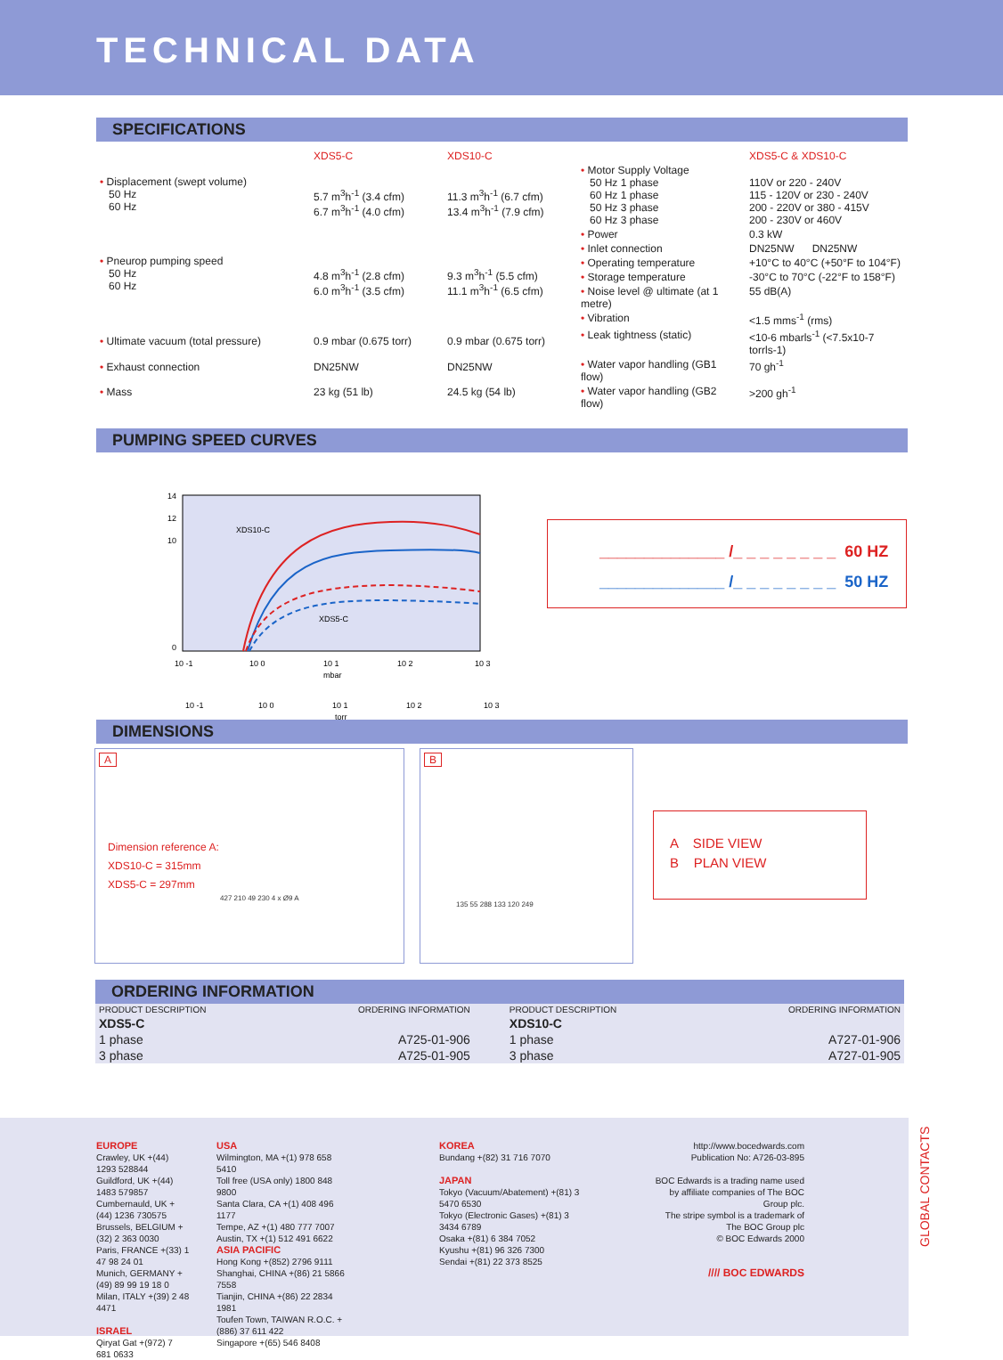TECHNICAL DATA
SPECIFICATIONS
| | XDS5-C | XDS10-C |
| --- | --- | --- |
| • Displacement (swept volume) 50 Hz 60 Hz | 5.7 m<sup>3</sup>h<sup>-1</sup> (3.4 cfm) 6.7 m<sup>3</sup>h<sup>-1</sup> (4.0 cfm) | 11.3 m<sup>3</sup>h<sup>-1</sup> (6.7 cfm) 13.4 m<sup>3</sup>h<sup>-1</sup> (7.9 cfm) |
| • Pneurop pumping speed 50 Hz 60 Hz | 4.8 m<sup>3</sup>h<sup>-1</sup> (2.8 cfm) 6.0 m<sup>3</sup>h<sup>-1</sup> (3.5 cfm) | 9.3 m<sup>3</sup>h<sup>-1</sup> (5.5 cfm) 11.1 m<sup>3</sup>h<sup>-1</sup> (6.5 cfm) |
| • Ultimate vacuum (total pressure) | 0.9 mbar (0.675 torr) | 0.9 mbar (0.675 torr) |
| • Exhaust connection | DN25NW | DN25NW |
| • Mass | 23 kg (51 lb) | 24.5 kg (54 lb) |
| | XDS5-C & XDS10-C |
| --- | --- |
| • Motor Supply Voltage 50 Hz 1 phase 60 Hz 1 phase 50 Hz 3 phase 60 Hz 3 phase | 110V or 220 - 240V 115 - 120V or 230 - 240V 200 - 220V or 380 - 415V 200 - 230V or 460V |
| • Power | 0.3 kW |
| • Inlet connection | DN25NW DN25NW |
| • Operating temperature | +10°C to 40°C (+50°F to 104°F) |
| • Storage temperature | -30°C to 70°C (-22°F to 158°F) |
| • Noise level @ ultimate (at 1 metre) | 55 dB(A) |
| • Vibration | <1.5 mms<sup>-1</sup> (rms) |
| • Leak tightness (static) | <10-6 mbarls<sup>-1</sup> (<7.5x10-7 torrls-1) |
| • Water vapor handling (GB1 flow) | 70 gh<sup>-1</sup> |
| • Water vapor handling (GB2 flow) | >200 gh<sup>-1</sup> |
PUMPING SPEED CURVES
XDS10-C
XDS5-C
14
12
10
0
10 -1
10 0
10 1
10 2
10 3
mbar
10 -1
10 0
10 1
10 2
10 3
torr
______________ /_ _ _ _ _ _ _ _ 60 HZ
______________ /_ _ _ _ _ _ _ _ 50 HZ
DIMENSIONS
A
Dimension reference A:
XDS10-C = 315mm
XDS5-C = 297mm
427 210 49 230 4 x Ø9 A
B
135 55 288 133 120 249
A SIDE VIEW
B PLAN VIEW
ORDERING INFORMATION
| PRODUCT DESCRIPTION | ORDERING INFORMATION | PRODUCT DESCRIPTION | ORDERING INFORMATION |
| --- | --- | --- | --- |
| XDS5-C | | XDS10-C | |
| 1 phase | A725-01-906 | 1 phase | A727-01-906 |
| 3 phase | A725-01-905 | 3 phase | A727-01-905 |
EUROPE
Crawley, UK +(44) 1293 528844
Guildford, UK +(44) 1483 579857
Cumbernauld, UK +(44) 1236 730575
Brussels, BELGIUM +(32) 2 363 0030
Paris, FRANCE +(33) 1 47 98 24 01
Munich, GERMANY +(49) 89 99 19 18 0
Milan, ITALY +(39) 2 48 4471
ISRAEL
Qiryat Gat +(972) 7 681 0633
USA
Wilmington, MA +(1) 978 658 5410
Toll free (USA only) 1800 848 9800
Santa Clara, CA +(1) 408 496 1177
Tempe, AZ +(1) 480 777 7007
Austin, TX +(1) 512 491 6622
ASIA PACIFIC
Hong Kong +(852) 2796 9111
Shanghai, CHINA +(86) 21 5866 7558
Tianjin, CHINA +(86) 22 2834 1981
Toufen Town, TAIWAN R.O.C. +(886) 37 611 422
Singapore +(65) 546 8408
KOREA
Bundang +(82) 31 716 7070
JAPAN
Tokyo (Vacuum/Abatement) +(81) 3 5470 6530
Tokyo (Electronic Gases) +(81) 3 3434 6789
Osaka +(81) 6 384 7052
Kyushu +(81) 96 326 7300
Sendai +(81) 22 373 8525
http://www.bocedwards.com
Publication No: A726-03-895
BOC Edwards is a trading name used by affiliate companies of The BOC Group plc.
The stripe symbol is a trademark of The BOC Group plc
© BOC Edwards 2000
//// BOC EDWARDS
GLOBAL CONTACTS